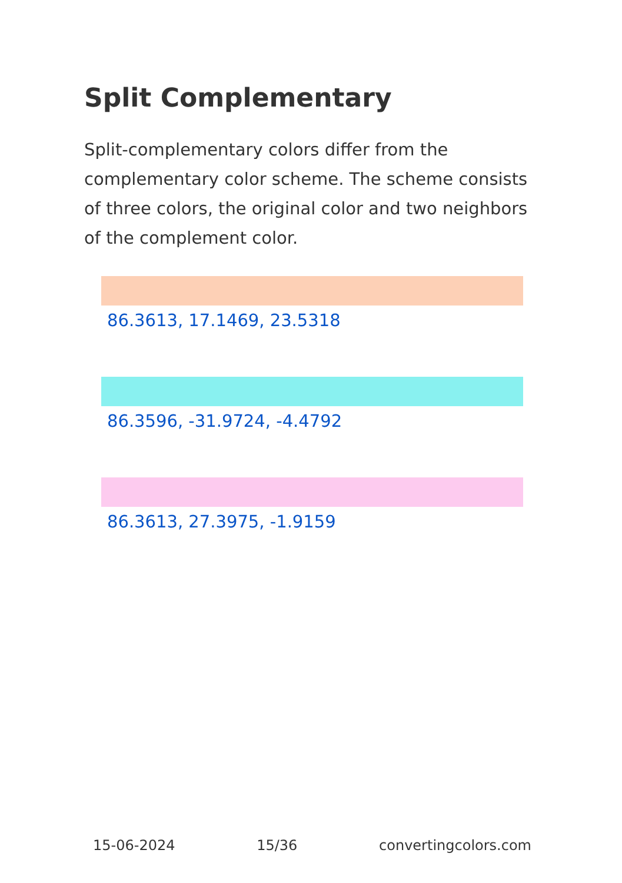Split Complementary
Split-complementary colors differ from the complementary color scheme. The scheme consists of three colors, the original color and two neighbors of the complement color.
86.3613, 17.1469, 23.5318
86.3596, -31.9724, -4.4792
86.3613, 27.3975, -1.9159
15-06-2024 15/36 convertingcolors.com